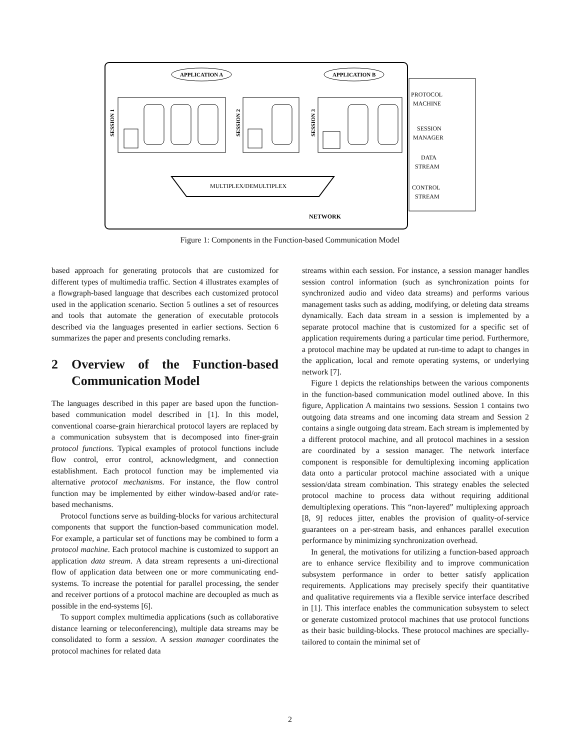APPLICATION A
APPLICATION B
SESSION 1
SESSION 2
SESSION 3
MULTIPLEX/DEMULTIPLEX
NETWORK
PROTOCOL
MACHINE
SESSION
MANAGER
DATA
STREAM
CONTROL
STREAM
Figure 1: Components in the Function-based Communication Model
based approach for generating protocols that are customized for different types of multimedia traffic. Section 4 illustrates examples of a flowgraph-based language that describes each customized protocol used in the application scenario. Section 5 outlines a set of resources and tools that automate the generation of executable protocols described via the languages presented in earlier sections. Section 6 summarizes the paper and presents concluding remarks.
2 Overview of the Function-based Communication Model
The languages described in this paper are based upon the function-based communication model described in [1]. In this model, conventional coarse-grain hierarchical protocol layers are replaced by a communication subsystem that is decomposed into finer-grain protocol functions. Typical examples of protocol functions include flow control, error control, acknowledgment, and connection establishment. Each protocol function may be implemented via alternative protocol mechanisms. For instance, the flow control function may be implemented by either window-based and/or rate-based mechanisms.
Protocol functions serve as building-blocks for various architectural components that support the function-based communication model. For example, a particular set of functions may be combined to form a protocol machine. Each protocol machine is customized to support an application data stream. A data stream represents a uni-directional flow of application data between one or more communicating end-systems. To increase the potential for parallel processing, the sender and receiver portions of a protocol machine are decoupled as much as possible in the end-systems [6].
To support complex multimedia applications (such as collaborative distance learning or teleconferencing), multiple data streams may be consolidated to form a session. A session manager coordinates the protocol machines for related data
streams within each session. For instance, a session manager handles session control information (such as synchronization points for synchronized audio and video data streams) and performs various management tasks such as adding, modifying, or deleting data streams dynamically. Each data stream in a session is implemented by a separate protocol machine that is customized for a specific set of application requirements during a particular time period. Furthermore, a protocol machine may be updated at run-time to adapt to changes in the application, local and remote operating systems, or underlying network [7].
Figure 1 depicts the relationships between the various components in the function-based communication model outlined above. In this figure, Application A maintains two sessions. Session 1 contains two outgoing data streams and one incoming data stream and Session 2 contains a single outgoing data stream. Each stream is implemented by a different protocol machine, and all protocol machines in a session are coordinated by a session manager. The network interface component is responsible for demultiplexing incoming application data onto a particular protocol machine associated with a unique session/data stream combination. This strategy enables the selected protocol machine to process data without requiring additional demultiplexing operations. This “non-layered” multiplexing approach [8, 9] reduces jitter, enables the provision of quality-of-service guarantees on a per-stream basis, and enhances parallel execution performance by minimizing synchronization overhead.
In general, the motivations for utilizing a function-based approach are to enhance service flexibility and to improve communication subsystem performance in order to better satisfy application requirements. Applications may precisely specify their quantitative and qualitative requirements via a flexible service interface described in [1]. This interface enables the communication subsystem to select or generate customized protocol machines that use protocol functions as their basic building-blocks. These protocol machines are specially-tailored to contain the minimal set of
2